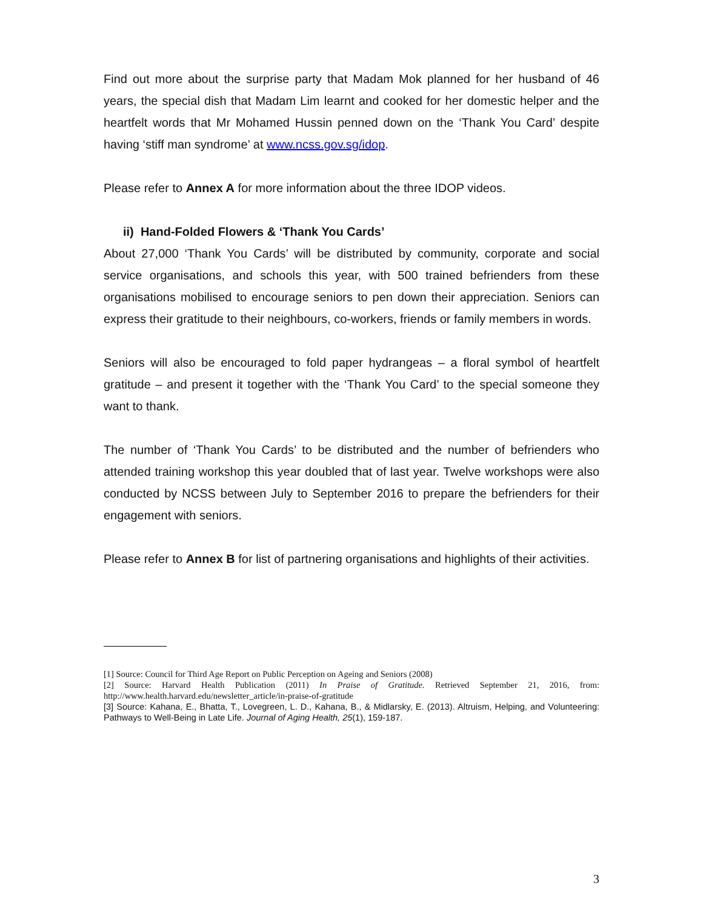Find out more about the surprise party that Madam Mok planned for her husband of 46 years, the special dish that Madam Lim learnt and cooked for her domestic helper and the heartfelt words that Mr Mohamed Hussin penned down on the ‘Thank You Card’ despite having ‘stiff man syndrome’ at www.ncss.gov.sg/idop.
Please refer to Annex A for more information about the three IDOP videos.
ii) Hand-Folded Flowers & ‘Thank You Cards’
About 27,000 ‘Thank You Cards’ will be distributed by community, corporate and social service organisations, and schools this year, with 500 trained befrienders from these organisations mobilised to encourage seniors to pen down their appreciation. Seniors can express their gratitude to their neighbours, co-workers, friends or family members in words.
Seniors will also be encouraged to fold paper hydrangeas – a floral symbol of heartfelt gratitude – and present it together with the ‘Thank You Card’ to the special someone they want to thank.
The number of ‘Thank You Cards’ to be distributed and the number of befrienders who attended training workshop this year doubled that of last year. Twelve workshops were also conducted by NCSS between July to September 2016 to prepare the befrienders for their engagement with seniors.
Please refer to Annex B for list of partnering organisations and highlights of their activities.
[1] Source: Council for Third Age Report on Public Perception on Ageing and Seniors (2008)
[2] Source: Harvard Health Publication (2011) In Praise of Gratitude. Retrieved September 21, 2016, from: http://www.health.harvard.edu/newsletter_article/in-praise-of-gratitude
[3] Source: Kahana, E., Bhatta, T., Lovegreen, L. D., Kahana, B., & Midlarsky, E. (2013). Altruism, Helping, and Volunteering: Pathways to Well-Being in Late Life. Journal of Aging Health, 25(1), 159-187.
3